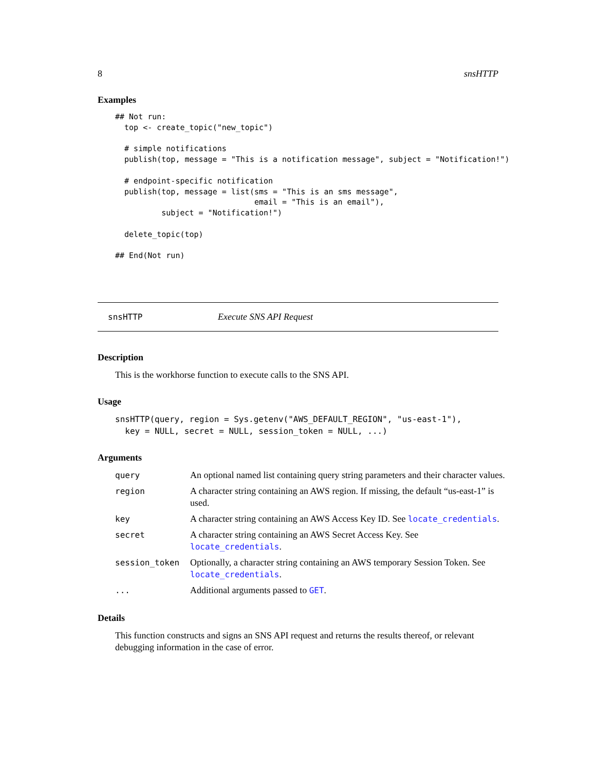8 snsHTTP
Examples
## Not run:
  top <- create_topic("new_topic")

  # simple notifications
  publish(top, message = "This is a notification message", subject = "Notification!")

  # endpoint-specific notification
  publish(top, message = list(sms = "This is an sms message",
                              email = "This is an email"),
          subject = "Notification!")

  delete_topic(top)

## End(Not run)
snsHTTP Execute SNS API Request
Description
This is the workhorse function to execute calls to the SNS API.
Usage
snsHTTP(query, region = Sys.getenv("AWS_DEFAULT_REGION", "us-east-1"),
  key = NULL, secret = NULL, session_token = NULL, ...)
Arguments
| query | An optional named list containing query string parameters and their character values. |
| region | A character string containing an AWS region. If missing, the default “us-east-1” is used. |
| key | A character string containing an AWS Access Key ID. See locate_credentials . |
| secret | A character string containing an AWS Secret Access Key. See locate_credentials . |
| session_token | Optionally, a character string containing an AWS temporary Session Token. See locate_credentials . |
| ... | Additional arguments passed to GET . |
Details
This function constructs and signs an SNS API request and returns the results thereof, or relevant debugging information in the case of error.